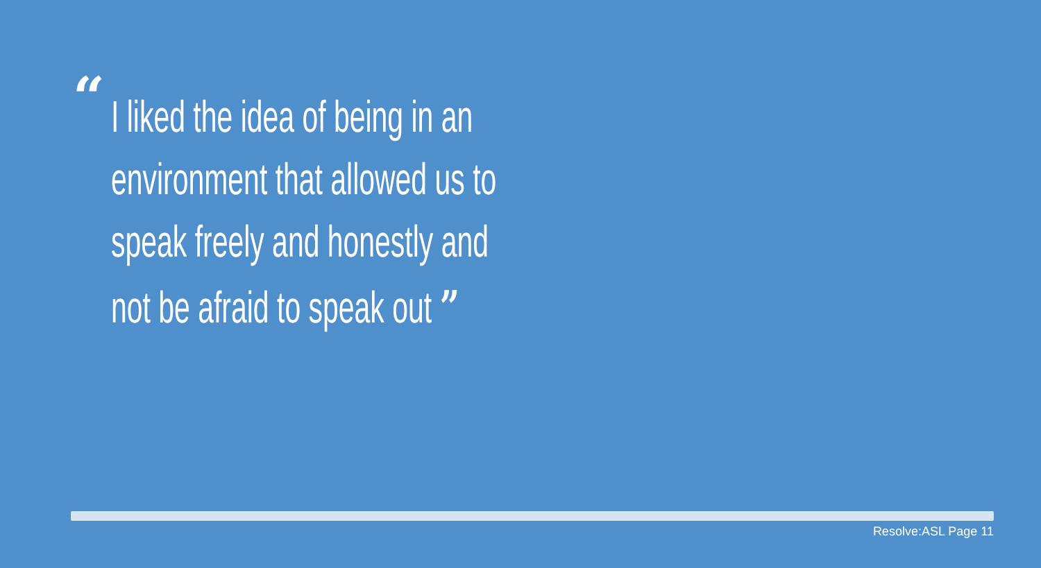“
I liked the idea of being in an
environment that allowed us to
speak freely and honestly and
not be afraid to speak out ”
Resolve:ASL Page 11